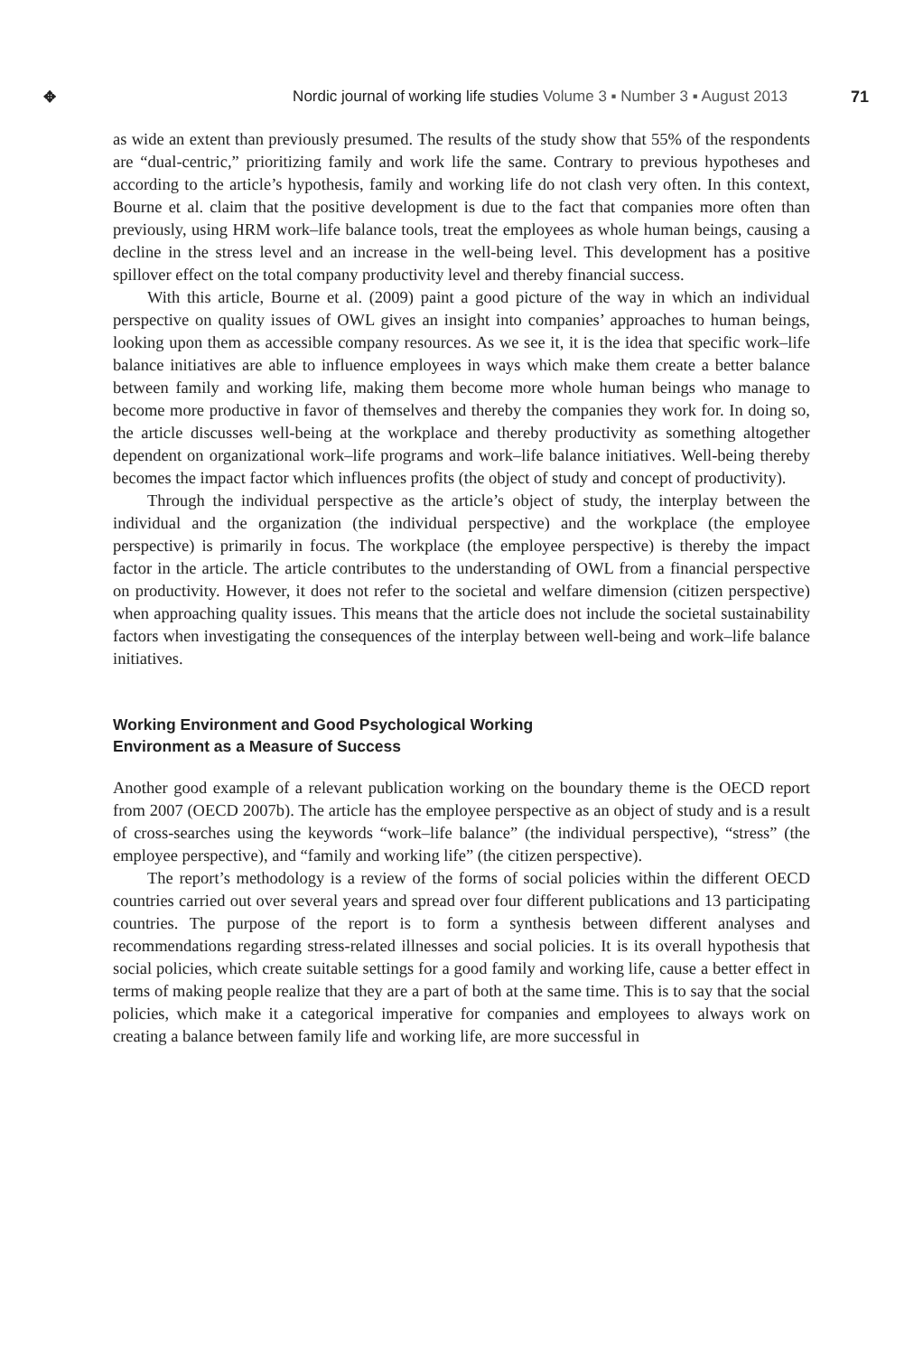✥
Nordic journal of working life studies Volume 3 ▪ Number 3 ▪ August 2013
71
as wide an extent than previously presumed. The results of the study show that 55% of the respondents are “dual-centric,” prioritizing family and work life the same. Contrary to previous hypotheses and according to the article’s hypothesis, family and working life do not clash very often. In this context, Bourne et al. claim that the positive development is due to the fact that companies more often than previously, using HRM work–life balance tools, treat the employees as whole human beings, causing a decline in the stress level and an increase in the well-being level. This development has a positive spillover effect on the total company productivity level and thereby financial success.
With this article, Bourne et al. (2009) paint a good picture of the way in which an individual perspective on quality issues of OWL gives an insight into companies’ approaches to human beings, looking upon them as accessible company resources. As we see it, it is the idea that specific work–life balance initiatives are able to influence employees in ways which make them create a better balance between family and working life, making them become more whole human beings who manage to become more productive in favor of themselves and thereby the companies they work for. In doing so, the article discusses well-being at the workplace and thereby productivity as something altogether dependent on organizational work–life programs and work–life balance initiatives. Well-being thereby becomes the impact factor which influences profits (the object of study and concept of productivity).
Through the individual perspective as the article’s object of study, the interplay between the individual and the organization (the individual perspective) and the workplace (the employee perspective) is primarily in focus. The workplace (the employee perspective) is thereby the impact factor in the article. The article contributes to the understanding of OWL from a financial perspective on productivity. However, it does not refer to the societal and welfare dimension (citizen perspective) when approaching quality issues. This means that the article does not include the societal sustainability factors when investigating the consequences of the interplay between well-being and work–life balance initiatives.
Working Environment and Good Psychological Working
Environment as a Measure of Success
Another good example of a relevant publication working on the boundary theme is the OECD report from 2007 (OECD 2007b). The article has the employee perspective as an object of study and is a result of cross-searches using the keywords “work–life balance” (the individual perspective), “stress” (the employee perspective), and “family and working life” (the citizen perspective).
The report’s methodology is a review of the forms of social policies within the different OECD countries carried out over several years and spread over four different publications and 13 participating countries. The purpose of the report is to form a synthesis between different analyses and recommendations regarding stress-related illnesses and social policies. It is its overall hypothesis that social policies, which create suitable settings for a good family and working life, cause a better effect in terms of making people realize that they are a part of both at the same time. This is to say that the social policies, which make it a categorical imperative for companies and employees to always work on creating a balance between family life and working life, are more successful in